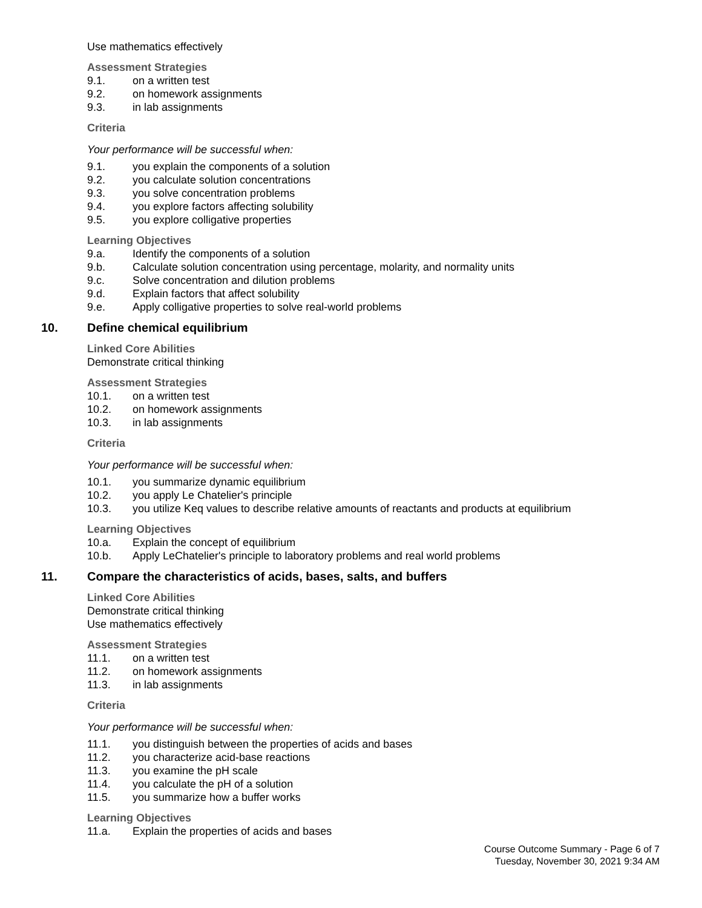Use mathematics effectively
Assessment Strategies
9.1. on a written test
9.2. on homework assignments
9.3. in lab assignments
Criteria
Your performance will be successful when:
9.1. you explain the components of a solution
9.2. you calculate solution concentrations
9.3. you solve concentration problems
9.4. you explore factors affecting solubility
9.5. you explore colligative properties
Learning Objectives
9.a. Identify the components of a solution
9.b. Calculate solution concentration using percentage, molarity, and normality units
9.c. Solve concentration and dilution problems
9.d. Explain factors that affect solubility
9.e. Apply colligative properties to solve real-world problems
10. Define chemical equilibrium
Linked Core Abilities
Demonstrate critical thinking
Assessment Strategies
10.1. on a written test
10.2. on homework assignments
10.3. in lab assignments
Criteria
Your performance will be successful when:
10.1. you summarize dynamic equilibrium
10.2. you apply Le Chatelier's principle
10.3. you utilize Keq values to describe relative amounts of reactants and products at equilibrium
Learning Objectives
10.a. Explain the concept of equilibrium
10.b. Apply LeChatelier's principle to laboratory problems and real world problems
11. Compare the characteristics of acids, bases, salts, and buffers
Linked Core Abilities
Demonstrate critical thinking
Use mathematics effectively
Assessment Strategies
11.1. on a written test
11.2. on homework assignments
11.3. in lab assignments
Criteria
Your performance will be successful when:
11.1. you distinguish between the properties of acids and bases
11.2. you characterize acid-base reactions
11.3. you examine the pH scale
11.4. you calculate the pH of a solution
11.5. you summarize how a buffer works
Learning Objectives
11.a. Explain the properties of acids and bases
Course Outcome Summary - Page 6 of 7
Tuesday, November 30, 2021 9:34 AM